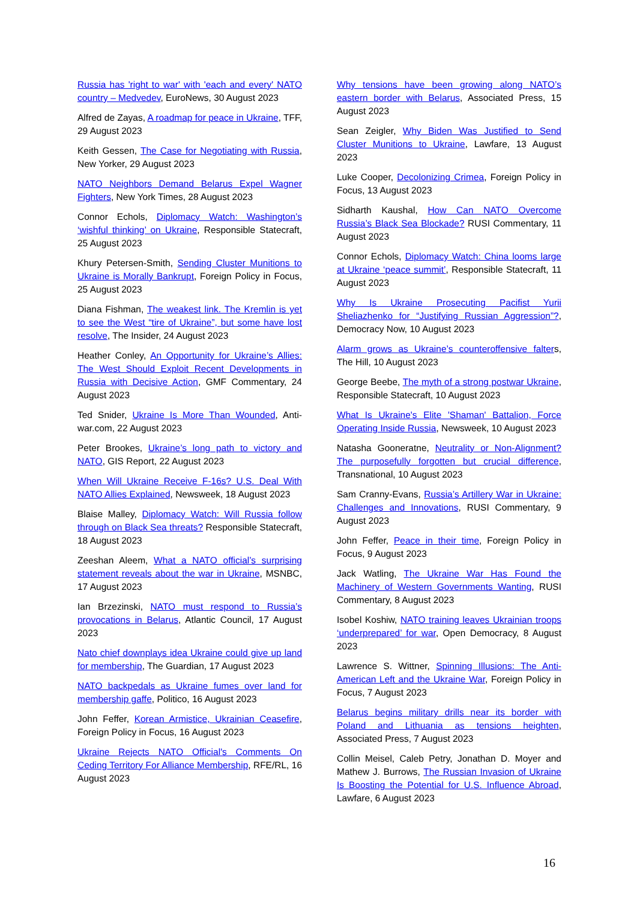Russia has 'right to war' with 'each and every' NATO country – Medvedev, EuroNews, 30 August 2023
Alfred de Zayas, A roadmap for peace in Ukraine, TFF, 29 August 2023
Keith Gessen, The Case for Negotiating with Russia, New Yorker, 29 August 2023
NATO Neighbors Demand Belarus Expel Wagner Fighters, New York Times, 28 August 2023
Connor Echols, Diplomacy Watch: Washington’s ‘wishful thinking’ on Ukraine, Responsible Statecraft, 25 August 2023
Khury Petersen-Smith, Sending Cluster Munitions to Ukraine is Morally Bankrupt, Foreign Policy in Focus, 25 August 2023
Diana Fishman, The weakest link. The Kremlin is yet to see the West “tire of Ukraine”, but some have lost resolve, The Insider, 24 August 2023
Heather Conley, An Opportunity for Ukraine’s Allies: The West Should Exploit Recent Developments in Russia with Decisive Action, GMF Commentary, 24 August 2023
Ted Snider, Ukraine Is More Than Wounded, Anti-war.com, 22 August 2023
Peter Brookes, Ukraine’s long path to victory and NATO, GIS Report, 22 August 2023
When Will Ukraine Receive F-16s? U.S. Deal With NATO Allies Explained, Newsweek, 18 August 2023
Blaise Malley, Diplomacy Watch: Will Russia follow through on Black Sea threats? Responsible Statecraft, 18 August 2023
Zeeshan Aleem, What a NATO official’s surprising statement reveals about the war in Ukraine, MSNBC, 17 August 2023
Ian Brzezinski, NATO must respond to Russia’s provocations in Belarus, Atlantic Council, 17 August 2023
Nato chief downplays idea Ukraine could give up land for membership, The Guardian, 17 August 2023
NATO backpedals as Ukraine fumes over land for membership gaffe, Politico, 16 August 2023
John Feffer, Korean Armistice, Ukrainian Ceasefire, Foreign Policy in Focus, 16 August 2023
Ukraine Rejects NATO Official's Comments On Ceding Territory For Alliance Membership, RFE/RL, 16 August 2023
Why tensions have been growing along NATO’s eastern border with Belarus, Associated Press, 15 August 2023
Sean Zeigler, Why Biden Was Justified to Send Cluster Munitions to Ukraine, Lawfare, 13 August 2023
Luke Cooper, Decolonizing Crimea, Foreign Policy in Focus, 13 August 2023
Sidharth Kaushal, How Can NATO Overcome Russia’s Black Sea Blockade? RUSI Commentary, 11 August 2023
Connor Echols, Diplomacy Watch: China looms large at Ukraine ‘peace summit’, Responsible Statecraft, 11 August 2023
Why Is Ukraine Prosecuting Pacifist Yurii Sheliazhenko for “Justifying Russian Aggression”?, Democracy Now, 10 August 2023
Alarm grows as Ukraine’s counteroffensive falters, The Hill, 10 August 2023
George Beebe, The myth of a strong postwar Ukraine, Responsible Statecraft, 10 August 2023
What Is Ukraine's Elite 'Shaman' Battalion, Force Operating Inside Russia, Newsweek, 10 August 2023
Natasha Gooneratne, Neutrality or Non-Alignment? The purposefully forgotten but crucial difference, Transnational, 10 August 2023
Sam Cranny-Evans, Russia’s Artillery War in Ukraine: Challenges and Innovations, RUSI Commentary, 9 August 2023
John Feffer, Peace in their time, Foreign Policy in Focus, 9 August 2023
Jack Watling, The Ukraine War Has Found the Machinery of Western Governments Wanting, RUSI Commentary, 8 August 2023
Isobel Koshiw, NATO training leaves Ukrainian troops ‘underprepared’ for war, Open Democracy, 8 August 2023
Lawrence S. Wittner, Spinning Illusions: The Anti-American Left and the Ukraine War, Foreign Policy in Focus, 7 August 2023
Belarus begins military drills near its border with Poland and Lithuania as tensions heighten, Associated Press, 7 August 2023
Collin Meisel, Caleb Petry, Jonathan D. Moyer and Mathew J. Burrows, The Russian Invasion of Ukraine Is Boosting the Potential for U.S. Influence Abroad, Lawfare, 6 August 2023
16